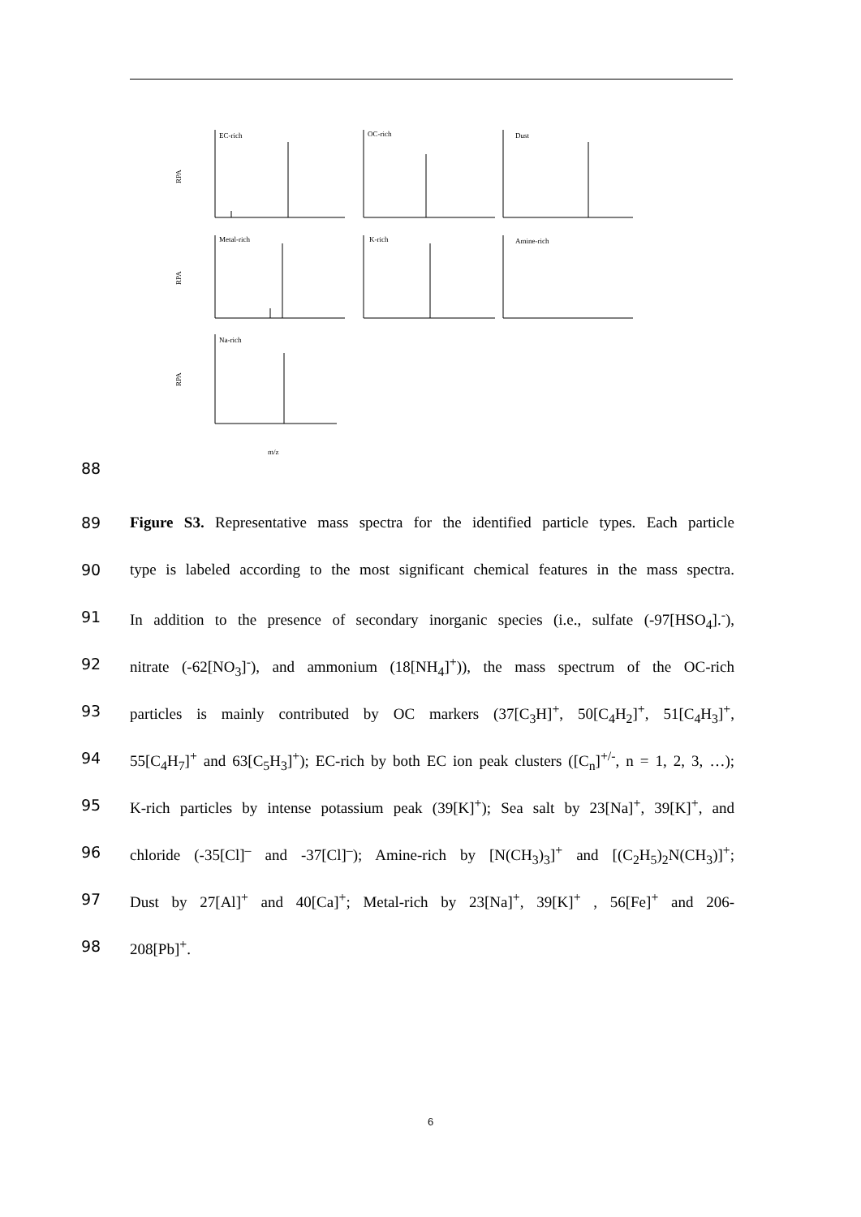EC-rich
OC-rich
Dust
Metal-rich
K-rich
Amine-rich
Na-rich
RPA
RPA
RPA
m/z
88
89 Figure S3. Representative mass spectra for the identified particle types. Each particle
90 type is labeled according to the most significant chemical features in the mass spectra.
91 In addition to the presence of secondary inorganic species (i.e., sulfate (-97[HSO<sub>4</sub>].<sup>-</sup>),
92 nitrate (-62[NO<sub>3</sub>]<sup>-</sup>), and ammonium (18[NH<sub>4</sub>]<sup>+</sup>)), the mass spectrum of the OC-rich
93 particles is mainly contributed by OC markers (37[C<sub>3</sub>H]<sup>+</sup>, 50[C<sub>4</sub>H<sub>2</sub>]<sup>+</sup>, 51[C<sub>4</sub>H<sub>3</sub>]<sup>+</sup>,
94 55[C<sub>4</sub>H<sub>7</sub>]<sup>+</sup> and 63[C<sub>5</sub>H<sub>3</sub>]<sup>+</sup>); EC-rich by both EC ion peak clusters ([C<sub>n</sub>]<sup>+/-</sup>, n = 1, 2, 3, …);
95 K-rich particles by intense potassium peak (39[K]<sup>+</sup>); Sea salt by 23[Na]<sup>+</sup>, 39[K]<sup>+</sup>, and
96 chloride (-35[Cl]<sup>–</sup> and -37[Cl]<sup>–</sup>); Amine-rich by [N(CH<sub>3</sub>)<sub>3</sub>]<sup>+</sup> and [(C<sub>2</sub>H<sub>5</sub>)<sub>2</sub>N(CH<sub>3</sub>)]<sup>+</sup>;
97 Dust by 27[Al]<sup>+</sup> and 40[Ca]<sup>+</sup>; Metal-rich by 23[Na]<sup>+</sup>, 39[K]<sup>+</sup> , 56[Fe]<sup>+</sup> and 206-
98 208[Pb]<sup>+</sup>.
6